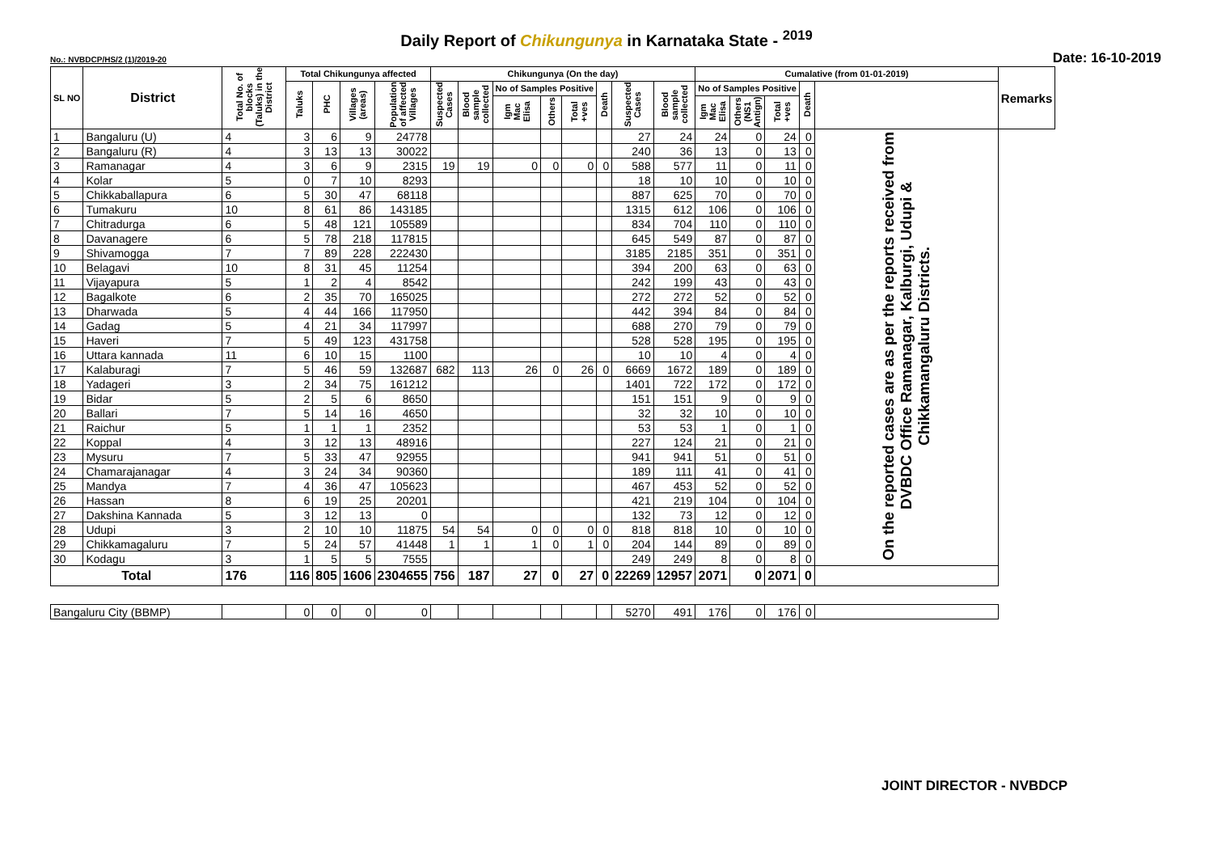Daily Report of Chikungunya in Karnataka State - <sup>2019</sup>
No.: NVBDCP/HS/2 (1)/2019-20 Date: 16-10-2019
| SL NO | District | Total No. of blocks (Taluks) in the District | Total Chikungunya affected | | | | Chikungunya (On the day) | | | | | | | | Cumalative (from 01-01-2019) | | | | | Remarks |
| --- | --- | --- | --- | --- | --- | --- | --- | --- | --- | --- | --- | --- | --- | --- | --- | --- | --- | --- | --- | --- |
| | | | Taluks | PHC | Villages (areas) | Population of affected Villages | Suspected Cases | Blood sample collected | No of Samples Positive | | | Death | Suspected Cases | Blood sample collected | No of Samples Positive | | | Death | | |
| | | | | | | | | | Igm Mac Elisa | Others | Total +ves | | | | Igm Mac Elisa | Others (NS1 Antign) | Total +ves | | | |
| 1 | Bangaluru (U) | 4 | 3 | 6 | 9 | 24778 | | | | | | | 27 | 24 | 24 | 0 | 24 | 0 | On the reported cases are as per the reports received from DVBDC Office Ramanagar, Kalburgi, Udupi & Chikkamangaluru Districts. | |
| 2 | Bangaluru (R) | 4 | 3 | 13 | 13 | 30022 | | | | | | | 240 | 36 | 13 | 0 | 13 | 0 | | |
| 3 | Ramanagar | 4 | 3 | 6 | 9 | 2315 | 19 | 19 | 0 | 0 | 0 | 0 | 588 | 577 | 11 | 0 | 11 | 0 | | |
| 4 | Kolar | 5 | 0 | 7 | 10 | 8293 | | | | | | | 18 | 10 | 10 | 0 | 10 | 0 | | |
| 5 | Chikkaballapura | 6 | 5 | 30 | 47 | 68118 | | | | | | | 887 | 625 | 70 | 0 | 70 | 0 | | |
| 6 | Tumakuru | 10 | 8 | 61 | 86 | 143185 | | | | | | | 1315 | 612 | 106 | 0 | 106 | 0 | | |
| 7 | Chitradurga | 6 | 5 | 48 | 121 | 105589 | | | | | | | 834 | 704 | 110 | 0 | 110 | 0 | | |
| 8 | Davanagere | 6 | 5 | 78 | 218 | 117815 | | | | | | | 645 | 549 | 87 | 0 | 87 | 0 | | |
| 9 | Shivamogga | 7 | 7 | 89 | 228 | 222430 | | | | | | | 3185 | 2185 | 351 | 0 | 351 | 0 | | |
| 10 | Belagavi | 10 | 8 | 31 | 45 | 11254 | | | | | | | 394 | 200 | 63 | 0 | 63 | 0 | | |
| 11 | Vijayapura | 5 | 1 | 2 | 4 | 8542 | | | | | | | 242 | 199 | 43 | 0 | 43 | 0 | | |
| 12 | Bagalkote | 6 | 2 | 35 | 70 | 165025 | | | | | | | 272 | 272 | 52 | 0 | 52 | 0 | | |
| 13 | Dharwada | 5 | 4 | 44 | 166 | 117950 | | | | | | | 442 | 394 | 84 | 0 | 84 | 0 | | |
| 14 | Gadag | 5 | 4 | 21 | 34 | 117997 | | | | | | | 688 | 270 | 79 | 0 | 79 | 0 | | |
| 15 | Haveri | 7 | 5 | 49 | 123 | 431758 | | | | | | | 528 | 528 | 195 | 0 | 195 | 0 | | |
| 16 | Uttara kannada | 11 | 6 | 10 | 15 | 1100 | | | | | | | 10 | 10 | 4 | 0 | 4 | 0 | | |
| 17 | Kalaburagi | 7 | 5 | 46 | 59 | 132687 | 682 | 113 | 26 | 0 | 26 | 0 | 6669 | 1672 | 189 | 0 | 189 | 0 | | |
| 18 | Yadageri | 3 | 2 | 34 | 75 | 161212 | | | | | | | 1401 | 722 | 172 | 0 | 172 | 0 | | |
| 19 | Bidar | 5 | 2 | 5 | 6 | 8650 | | | | | | | 151 | 151 | 9 | 0 | 9 | 0 | | |
| 20 | Ballari | 7 | 5 | 14 | 16 | 4650 | | | | | | | 32 | 32 | 10 | 0 | 10 | 0 | | |
| 21 | Raichur | 5 | 1 | 1 | 1 | 2352 | | | | | | | 53 | 53 | 1 | 0 | 1 | 0 | | |
| 22 | Koppal | 4 | 3 | 12 | 13 | 48916 | | | | | | | 227 | 124 | 21 | 0 | 21 | 0 | | |
| 23 | Mysuru | 7 | 5 | 33 | 47 | 92955 | | | | | | | 941 | 941 | 51 | 0 | 51 | 0 | | |
| 24 | Chamarajanagar | 4 | 3 | 24 | 34 | 90360 | | | | | | | 189 | 111 | 41 | 0 | 41 | 0 | | |
| 25 | Mandya | 7 | 4 | 36 | 47 | 105623 | | | | | | | 467 | 453 | 52 | 0 | 52 | 0 | | |
| 26 | Hassan | 8 | 6 | 19 | 25 | 20201 | | | | | | | 421 | 219 | 104 | 0 | 104 | 0 | | |
| 27 | Dakshina Kannada | 5 | 3 | 12 | 13 | 0 | | | | | | | 132 | 73 | 12 | 0 | 12 | 0 | | |
| 28 | Udupi | 3 | 2 | 10 | 10 | 11875 | 54 | 54 | 0 | 0 | 0 | 0 | 818 | 818 | 10 | 0 | 10 | 0 | | |
| 29 | Chikkamagaluru | 7 | 5 | 24 | 57 | 41448 | 1 | 1 | 1 | 0 | 1 | 0 | 204 | 144 | 89 | 0 | 89 | 0 | | |
| 30 | Kodagu | 3 | 1 | 5 | 5 | 7555 | | | | | | | 249 | 249 | 8 | 0 | 8 | 0 | | |
| Total | | 176 | 116 | 805 | 1606 | 2304655 | 756 | 187 | 27 | 0 | 27 | 0 | 22269 | 12957 | 2071 | 0 | 2071 | 0 | | |
| Bangaluru City (BBMP) | | | 0 | 0 | 0 | 0 | | | | | | | 5270 | 491 | 176 | 0 | 176 | 0 | | |
JOINT DIRECTOR - NVBDCP